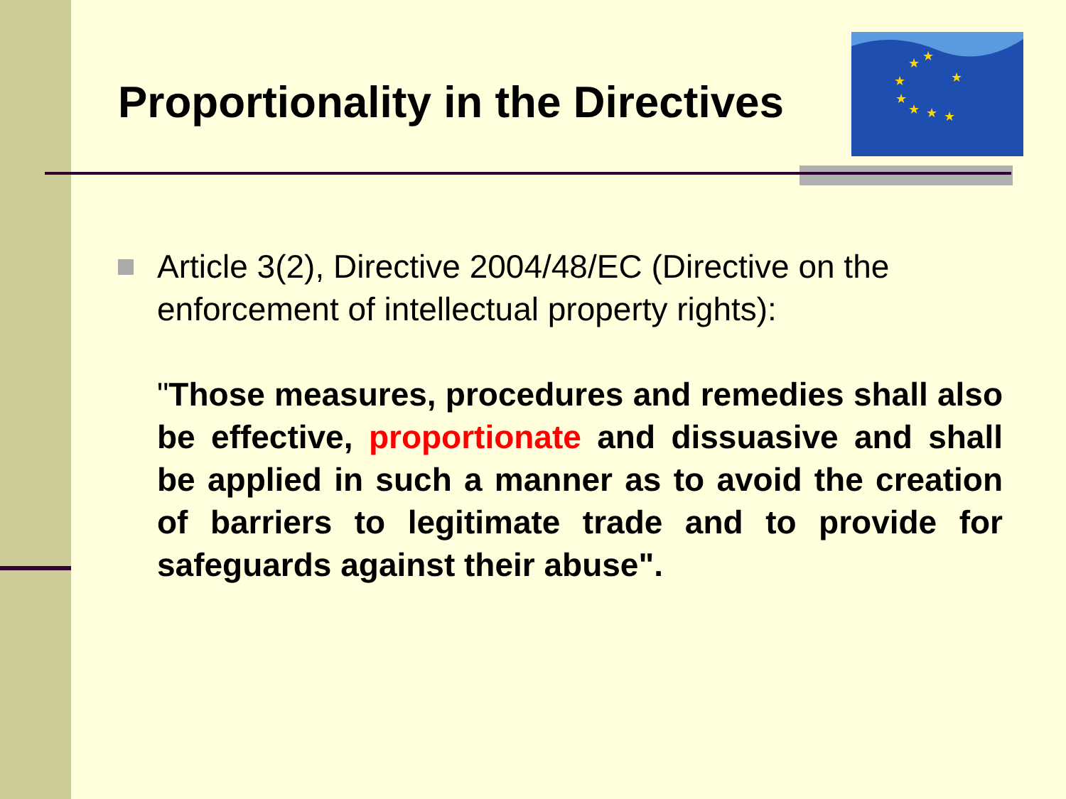★
★
★
★
★
★
★
★
Proportionality in the Directives
Article 3(2), Directive 2004/48/EC (Directive on the enforcement of intellectual property rights):
"Those measures, procedures and remedies shall also be effective, proportionate and dissuasive and shall be applied in such a manner as to avoid the creation of barriers to legitimate trade and to provide for safeguards against their abuse".